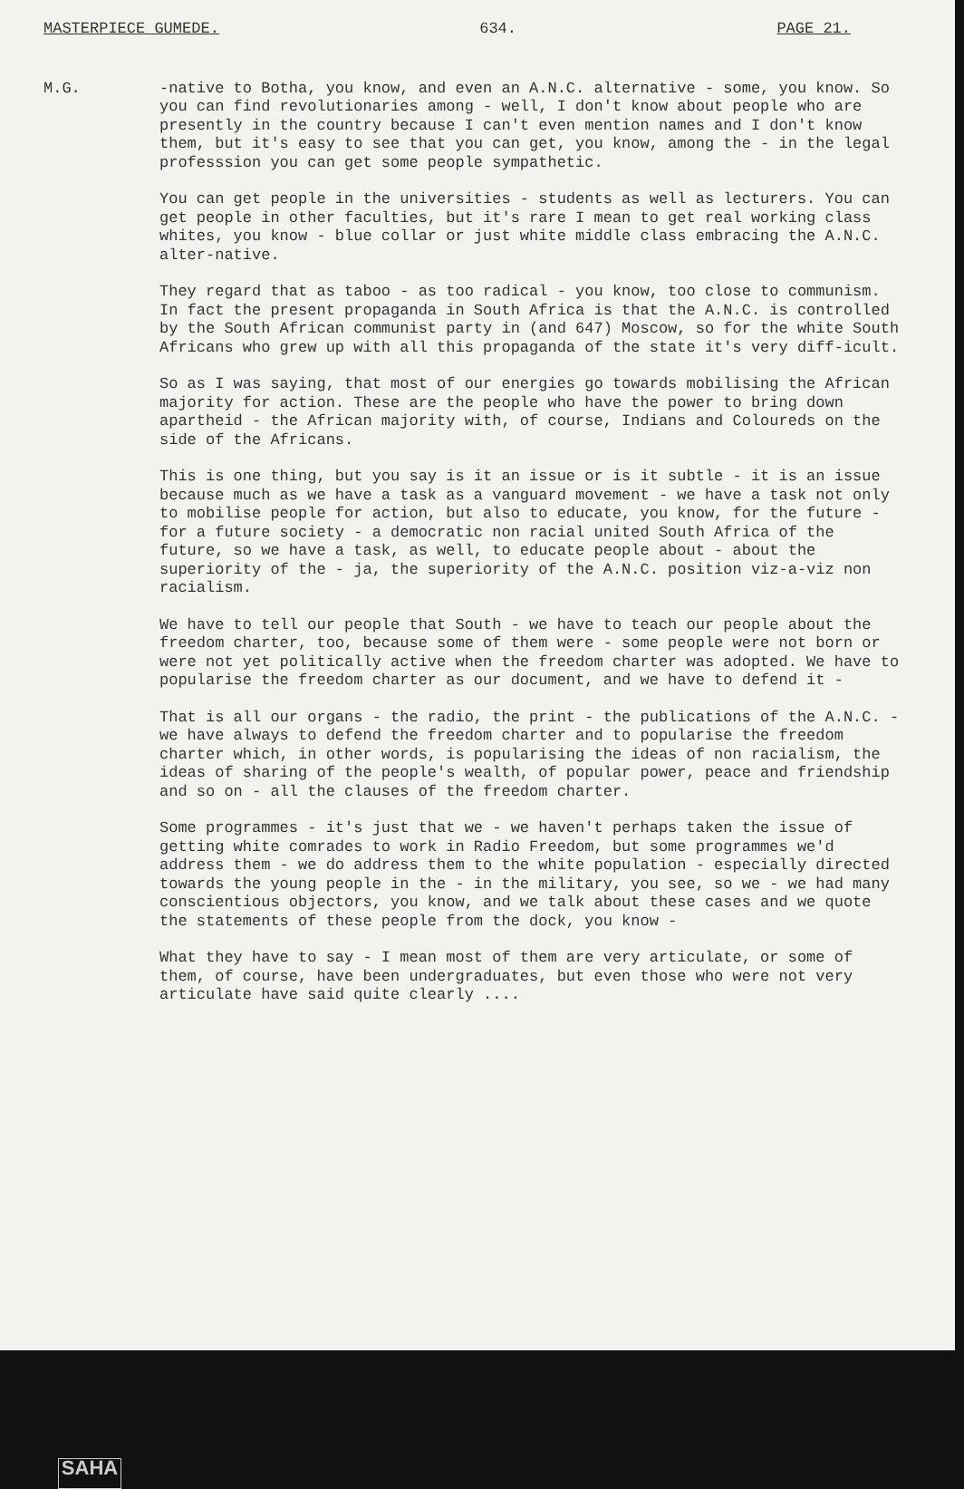MASTERPIECE GUMEDE. 634. PAGE 21.
M.G. -native to Botha, you know, and even an A.N.C. alternative - some, you know. So you can find revolutionaries among - well, I don't know about people who are presently in the country because I can't even mention names and I don't know them, but it's easy to see that you can get, you know, among the - in the legal professsion you can get some people sympathetic.
You can get people in the universities - students as well as lecturers. You can get people in other faculties, but it's rare I mean to get real working class whites, you know - blue collar or just white middle class embracing the A.N.C. alter-native.
They regard that as taboo - as too radical - you know, too close to communism. In fact the present propaganda in South Africa is that the A.N.C. is controlled by the South African communist party in (and 647) Moscow, so for the white South Africans who grew up with all this propaganda of the state it's very diff-icult.
So as I was saying, that most of our energies go towards mobilising the African majority for action. These are the people who have the power to bring down apartheid - the African majority with, of course, Indians and Coloureds on the side of the Africans.
This is one thing, but you say is it an issue or is it subtle - it is an issue because much as we have a task as a vanguard movement - we have a task not only to mobilise people for action, but also to educate, you know, for the future - for a future society - a democratic non racial united South Africa of the future, so we have a task, as well, to educate people about - about the superiority of the - ja, the superiority of the A.N.C. position viz-a-viz non racialism.
We have to tell our people that South - we have to teach our people about the freedom charter, too, because some of them were - some people were not born or were not yet politically active when the freedom charter was adopted. We have to popularise the freedom charter as our document, and we have to defend it -
That is all our organs - the radio, the print - the publications of the A.N.C. - we have always to defend the freedom charter and to popularise the freedom charter which, in other words, is popularising the ideas of non racialism, the ideas of sharing of the people's wealth, of popular power, peace and friendship and so on - all the clauses of the freedom charter.
Some programmes - it's just that we - we haven't perhaps taken the issue of getting white comrades to work in Radio Freedom, but some programmes we'd address them - we do address them to the white population - especially directed towards the young people in the - in the military, you see, so we - we had many conscientious objectors, you know, and we talk about these cases and we quote the statements of these people from the dock, you know -
What they have to say - I mean most of them are very articulate, or some of them, of course, have been undergraduates, but even those who were not very articulate have said quite clearly ....
SAHA